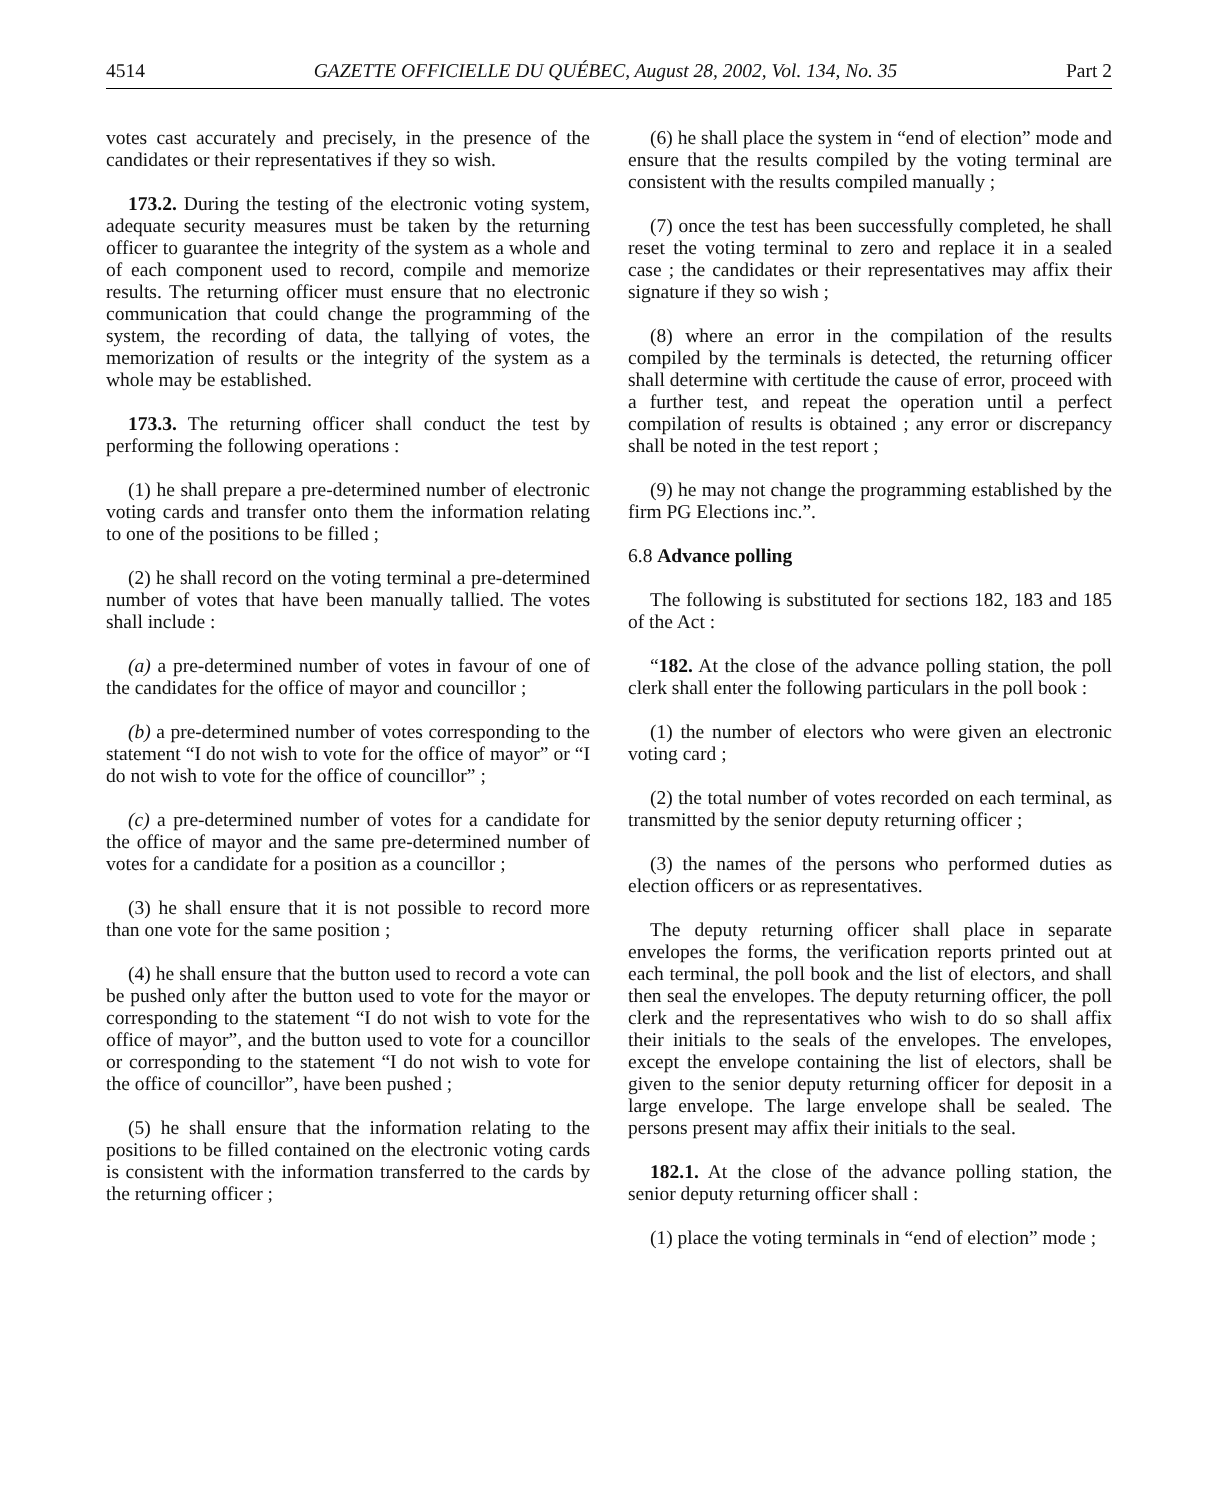4514 GAZETTE OFFICIELLE DU QUÉBEC, August 28, 2002, Vol. 134, No. 35 Part 2
votes cast accurately and precisely, in the presence of the candidates or their representatives if they so wish.
173.2. During the testing of the electronic voting system, adequate security measures must be taken by the returning officer to guarantee the integrity of the system as a whole and of each component used to record, compile and memorize results. The returning officer must ensure that no electronic communication that could change the programming of the system, the recording of data, the tallying of votes, the memorization of results or the integrity of the system as a whole may be established.
173.3. The returning officer shall conduct the test by performing the following operations :
(1) he shall prepare a pre-determined number of electronic voting cards and transfer onto them the information relating to one of the positions to be filled ;
(2) he shall record on the voting terminal a pre-determined number of votes that have been manually tallied. The votes shall include :
(a) a pre-determined number of votes in favour of one of the candidates for the office of mayor and councillor ;
(b) a pre-determined number of votes corresponding to the statement “I do not wish to vote for the office of mayor” or “I do not wish to vote for the office of councillor” ;
(c) a pre-determined number of votes for a candidate for the office of mayor and the same pre-determined number of votes for a candidate for a position as a councillor ;
(3) he shall ensure that it is not possible to record more than one vote for the same position ;
(4) he shall ensure that the button used to record a vote can be pushed only after the button used to vote for the mayor or corresponding to the statement “I do not wish to vote for the office of mayor”, and the button used to vote for a councillor or corresponding to the statement “I do not wish to vote for the office of councillor”, have been pushed ;
(5) he shall ensure that the information relating to the positions to be filled contained on the electronic voting cards is consistent with the information transferred to the cards by the returning officer ;
(6) he shall place the system in “end of election” mode and ensure that the results compiled by the voting terminal are consistent with the results compiled manually ;
(7) once the test has been successfully completed, he shall reset the voting terminal to zero and replace it in a sealed case ; the candidates or their representatives may affix their signature if they so wish ;
(8) where an error in the compilation of the results compiled by the terminals is detected, the returning officer shall determine with certitude the cause of error, proceed with a further test, and repeat the operation until a perfect compilation of results is obtained ; any error or discrepancy shall be noted in the test report ;
(9) he may not change the programming established by the firm PG Elections inc.”.
6.8 Advance polling
The following is substituted for sections 182, 183 and 185 of the Act :
“182. At the close of the advance polling station, the poll clerk shall enter the following particulars in the poll book :
(1) the number of electors who were given an electronic voting card ;
(2) the total number of votes recorded on each terminal, as transmitted by the senior deputy returning officer ;
(3) the names of the persons who performed duties as election officers or as representatives.
The deputy returning officer shall place in separate envelopes the forms, the verification reports printed out at each terminal, the poll book and the list of electors, and shall then seal the envelopes. The deputy returning officer, the poll clerk and the representatives who wish to do so shall affix their initials to the seals of the envelopes. The envelopes, except the envelope containing the list of electors, shall be given to the senior deputy returning officer for deposit in a large envelope. The large envelope shall be sealed. The persons present may affix their initials to the seal.
182.1. At the close of the advance polling station, the senior deputy returning officer shall :
(1) place the voting terminals in “end of election” mode ;